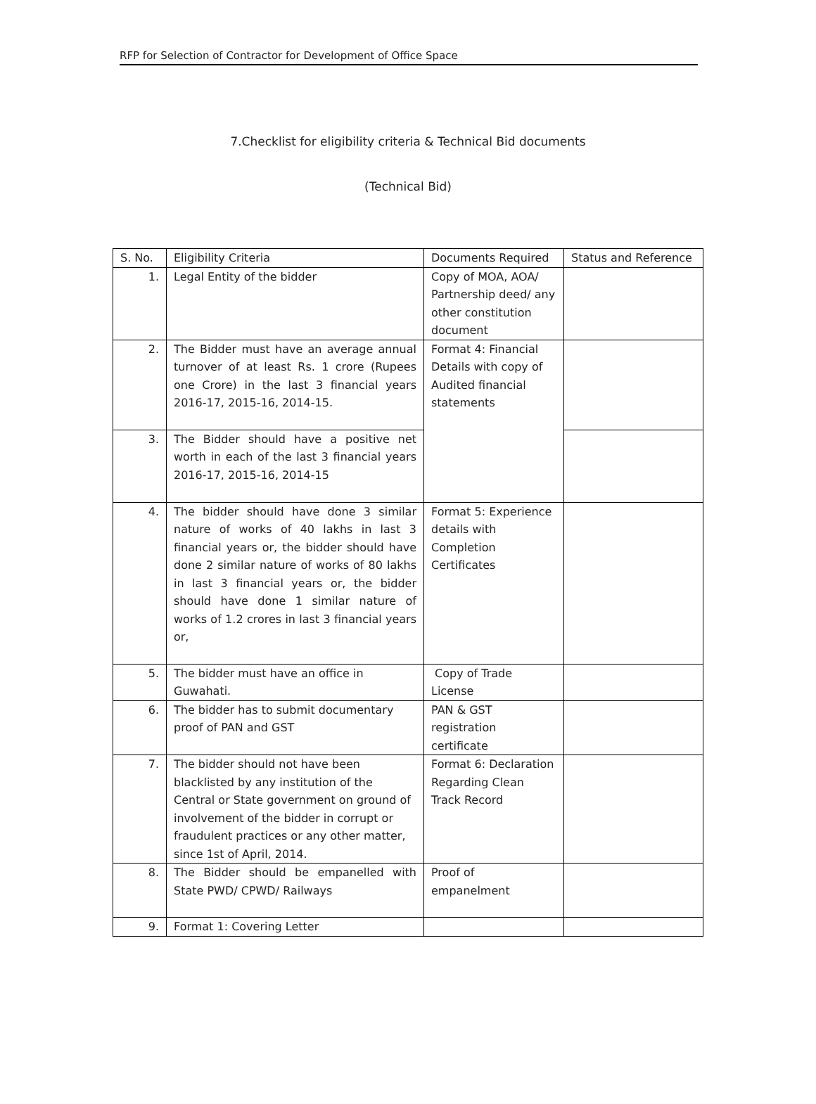RFP for Selection of Contractor for Development of Office Space
7.Checklist for eligibility criteria & Technical Bid documents
(Technical Bid)
| S. No. | Eligibility Criteria | Documents Required | Status and Reference |
| --- | --- | --- | --- |
| 1. | Legal Entity of the bidder | Copy of MOA, AOA/ Partnership deed/ any other constitution document | |
| 2. | The Bidder must have an average annual turnover of at least Rs. 1 crore (Rupees one Crore) in the last 3 financial years 2016-17, 2015-16, 2014-15. | Format 4: Financial Details with copy of Audited financial statements | |
| 3. | The Bidder should have a positive net worth in each of the last 3 financial years 2016-17, 2015-16, 2014-15 | | |
| 4. | The bidder should have done 3 similar nature of works of 40 lakhs in last 3 financial years or, the bidder should have done 2 similar nature of works of 80 lakhs in last 3 financial years or, the bidder should have done 1 similar nature of works of 1.2 crores in last 3 financial years or, | Format 5: Experience details with Completion Certificates | |
| 5. | The bidder must have an office in Guwahati. | Copy of Trade License | |
| 6. | The bidder has to submit documentary proof of PAN and GST | PAN & GST registration certificate | |
| 7. | The bidder should not have been blacklisted by any institution of the Central or State government on ground of involvement of the bidder in corrupt or fraudulent practices or any other matter, since 1st of April, 2014. | Format 6: Declaration Regarding Clean Track Record | |
| 8. | The Bidder should be empanelled with State PWD/ CPWD/ Railways | Proof of empanelment | |
| 9. | Format 1: Covering Letter | | |